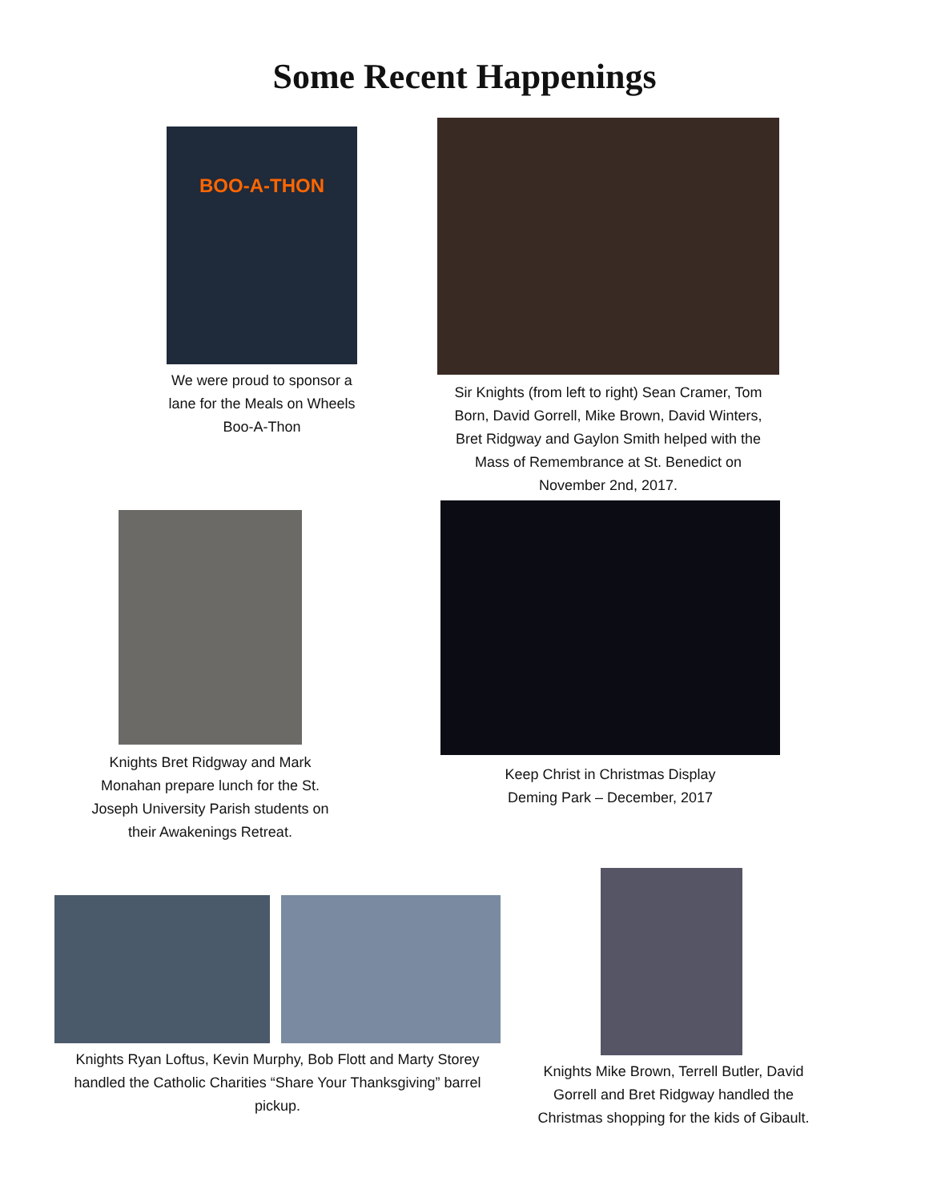Some Recent Happenings
BOO-A-THON
We were proud to sponsor a lane for the Meals on Wheels Boo-A-Thon
Sir Knights (from left to right) Sean Cramer, Tom Born, David Gorrell, Mike Brown, David Winters, Bret Ridgway and Gaylon Smith helped with the Mass of Remembrance at St. Benedict on November 2nd, 2017.
Knights Bret Ridgway and Mark Monahan prepare lunch for the St. Joseph University Parish students on their Awakenings Retreat.
Keep Christ in Christmas Display
Deming Park – December, 2017
Knights Ryan Loftus, Kevin Murphy, Bob Flott and Marty Storey handled the Catholic Charities “Share Your Thanksgiving” barrel pickup.
Knights Mike Brown, Terrell Butler, David Gorrell and Bret Ridgway handled the Christmas shopping for the kids of Gibault.